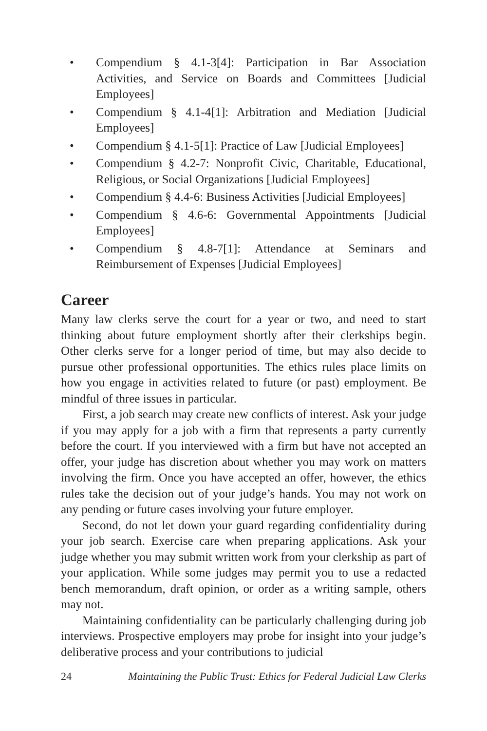• Compendium § 4.1-3[4]: Participation in Bar Association Activities, and Service on Boards and Committees [Judicial Employees]
• Compendium § 4.1-4[1]: Arbitration and Mediation [Judicial Employees]
• Compendium § 4.1-5[1]: Practice of Law [Judicial Employees]
• Compendium § 4.2-7: Nonprofit Civic, Charitable, Educational, Religious, or Social Organizations [Judicial Employees]
• Compendium § 4.4-6: Business Activities [Judicial Employees]
• Compendium § 4.6-6: Governmental Appointments [Judicial Employees]
• Compendium § 4.8-7[1]: Attendance at Seminars and Reimbursement of Expenses [Judicial Employees]
Career
Many law clerks serve the court for a year or two, and need to start thinking about future employment shortly after their clerkships begin. Other clerks serve for a longer period of time, but may also decide to pursue other professional opportunities. The ethics rules place limits on how you engage in activities related to future (or past) employment. Be mindful of three issues in particular.
First, a job search may create new conflicts of interest. Ask your judge if you may apply for a job with a firm that represents a party currently before the court. If you interviewed with a firm but have not accepted an offer, your judge has discretion about whether you may work on matters involving the firm. Once you have accepted an offer, however, the ethics rules take the decision out of your judge’s hands. You may not work on any pending or future cases involving your future employer.
Second, do not let down your guard regarding confidentiality during your job search. Exercise care when preparing applications. Ask your judge whether you may submit written work from your clerkship as part of your application. While some judges may permit you to use a redacted bench memorandum, draft opinion, or order as a writing sample, others may not.
Maintaining confidentiality can be particularly challenging during job interviews. Prospective employers may probe for insight into your judge’s deliberative process and your contributions to judicial
24 Maintaining the Public Trust: Ethics for Federal Judicial Law Clerks